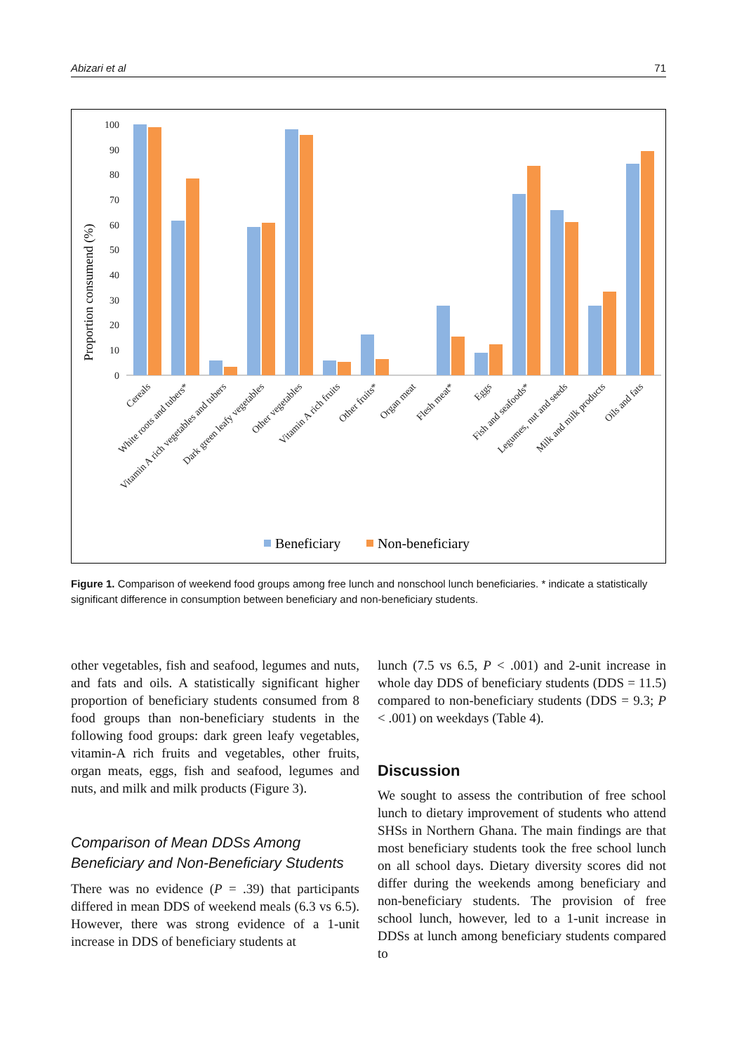Abizari et al 71
Proportion consumend (%)
0
10
20
30
40
50
60
70
80
90
100
Cereals
White roots and tubers*
Vitamin A rich vegetables and tubers
Dark green leafy vegetables
Other vegetables
Vitamin A rich fruits
Other fruits*
Organ meat
Flesh meat*
Eggs
Fish and seafoods*
Legumes, nut and seeds
Milk and milk products
Oils and fats
Beneficiary
Non-beneficiary
Figure 1. Comparison of weekend food groups among free lunch and nonschool lunch beneficiaries. * indicate a statistically significant difference in consumption between beneficiary and non-beneficiary students.
other vegetables, fish and seafood, legumes and nuts, and fats and oils. A statistically significant higher proportion of beneficiary students consumed from 8 food groups than non-beneficiary students in the following food groups: dark green leafy vegetables, vitamin-A rich fruits and vegetables, other fruits, organ meats, eggs, fish and seafood, legumes and nuts, and milk and milk products (Figure 3).
Comparison of Mean DDSs Among Beneficiary and Non-Beneficiary Students
There was no evidence (P = .39) that participants differed in mean DDS of weekend meals (6.3 vs 6.5). However, there was strong evidence of a 1-unit increase in DDS of beneficiary students at
lunch (7.5 vs 6.5, P < .001) and 2-unit increase in whole day DDS of beneficiary students (DDS = 11.5) compared to non-beneficiary students (DDS = 9.3; P < .001) on weekdays (Table 4).
Discussion
We sought to assess the contribution of free school lunch to dietary improvement of students who attend SHSs in Northern Ghana. The main findings are that most beneficiary students took the free school lunch on all school days. Dietary diversity scores did not differ during the weekends among beneficiary and non-beneficiary students. The provision of free school lunch, however, led to a 1-unit increase in DDSs at lunch among beneficiary students compared to